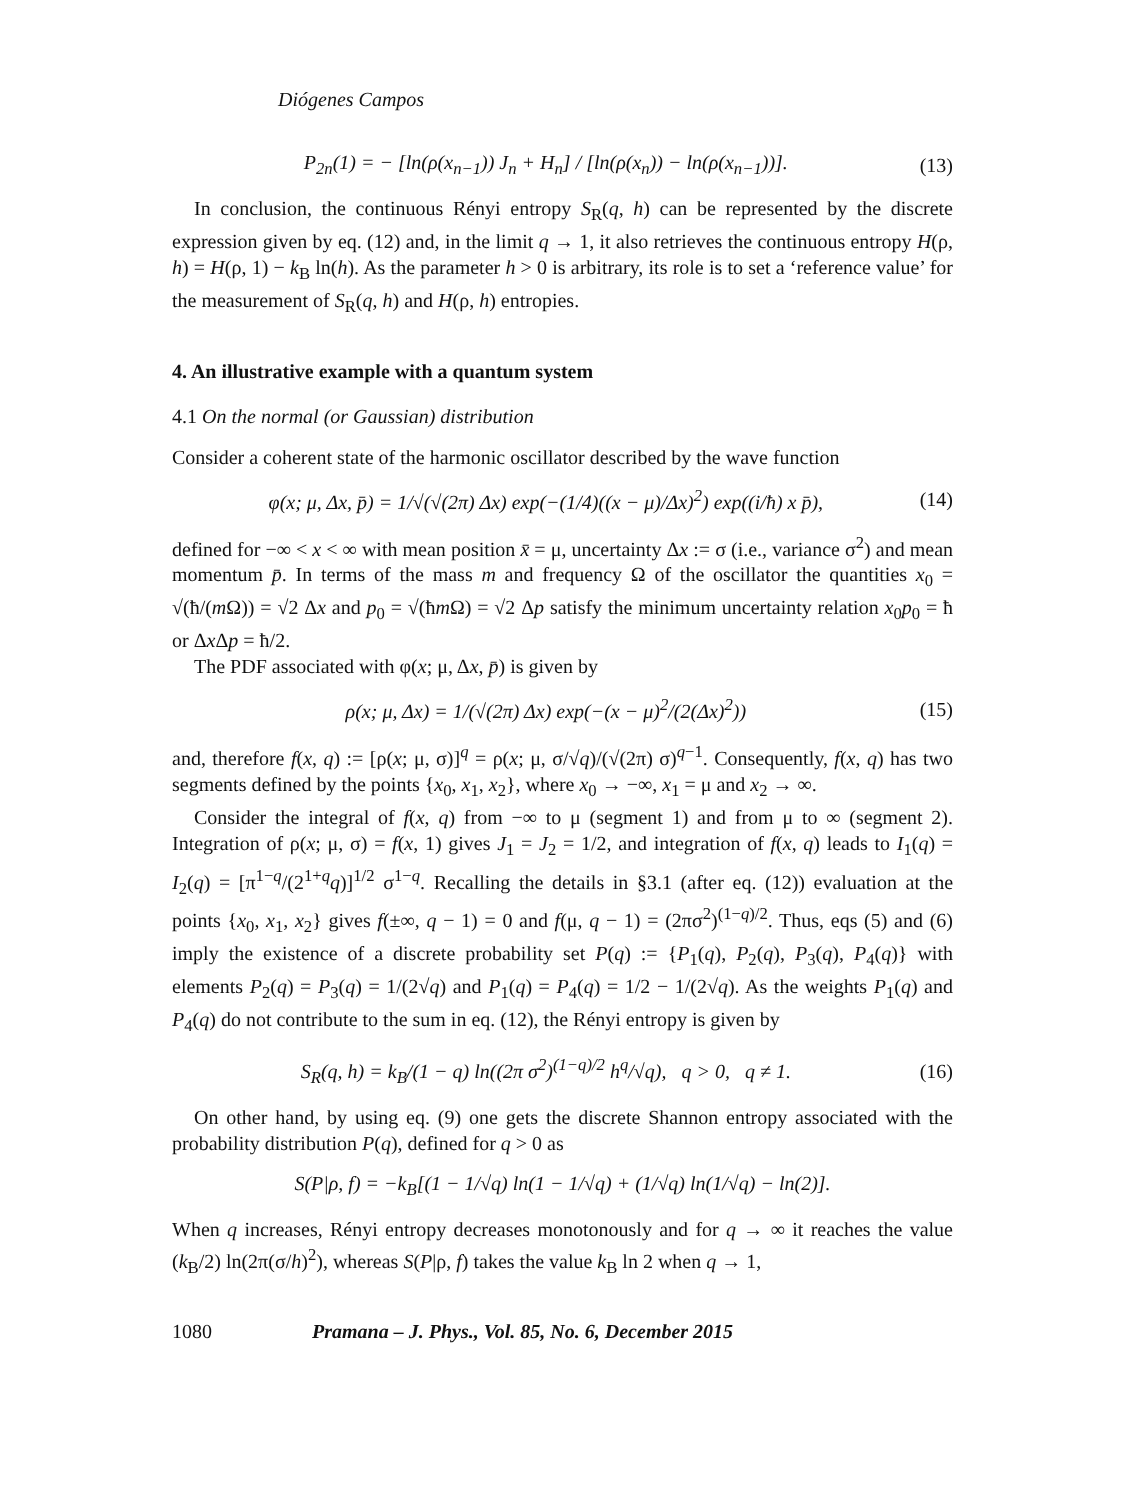Diógenes Campos
P<sub>2n</sub>(1) = − [ln(ρ(x<sub>n−1</sub>)) J<sub>n</sub> + H<sub>n</sub>] / [ln(ρ(x<sub>n</sub>)) − ln(ρ(x<sub>n−1</sub>))]. (13)
In conclusion, the continuous Rényi entropy S<sub>R</sub>(q, h) can be represented by the discrete expression given by eq. (12) and, in the limit q → 1, it also retrieves the continuous entropy H(ρ, h) = H(ρ, 1) − k<sub>B</sub> ln(h). As the parameter h > 0 is arbitrary, its role is to set a ‘reference value’ for the measurement of S<sub>R</sub>(q, h) and H(ρ, h) entropies.
4. An illustrative example with a quantum system
4.1 On the normal (or Gaussian) distribution
Consider a coherent state of the harmonic oscillator described by the wave function
φ(x; μ, Δx, p̄) = 1/√(√(2π) Δx) exp(−(1/4)((x − μ)/Δx)<sup>2</sup>) exp((i/ħ) x p̄), (14)
defined for −∞ < x < ∞ with mean position x̄ = μ, uncertainty Δx := σ (i.e., variance σ<sup>2</sup>) and mean momentum p̄. In terms of the mass m and frequency Ω of the oscillator the quantities x<sub>0</sub> = √(ħ/(m Ω)) = √2 Δx and p<sub>0</sub> = √(ħm Ω) = √2 Δp satisfy the minimum uncertainty relation x<sub>0</sub>p<sub>0</sub> = ħ or Δx Δp = ħ/2.
The PDF associated with φ(x; μ, Δx, p̄) is given by
ρ(x; μ, Δx) = 1/(√(2π) Δx) exp(−(x − μ)<sup>2</sup>/(2(Δx)<sup>2</sup>)) (15)
and, therefore f(x, q) := [ρ(x; μ, σ)]<sup>q</sup> = ρ(x; μ, σ/√q)/(√(2π) σ)<sup>q−1</sup>. Consequently, f(x, q) has two segments defined by the points {x<sub>0</sub>, x<sub>1</sub>, x<sub>2</sub>}, where x<sub>0</sub> → −∞, x<sub>1</sub> = μ and x<sub>2</sub> → ∞.
Consider the integral of f(x, q) from −∞ to μ (segment 1) and from μ to ∞ (segment 2). Integration of ρ(x; μ, σ) = f(x, 1) gives J<sub>1</sub> = J<sub>2</sub> = 1/2, and integration of f(x, q) leads to I<sub>1</sub>(q) = I<sub>2</sub>(q) = [π<sup>1−q</sup>/(2<sup>1+q</sup>q)]<sup>1/2</sup> σ<sup>1−q</sup>. Recalling the details in §3.1 (after eq. (12)) evaluation at the points {x<sub>0</sub>, x<sub>1</sub>, x<sub>2</sub>} gives f(±∞, q − 1) = 0 and f(μ, q − 1) = (2πσ<sup>2</sup>)<sup>(1−q)/2</sup>. Thus, eqs (5) and (6) imply the existence of a discrete probability set P(q) := {P<sub>1</sub>(q), P<sub>2</sub>(q), P<sub>3</sub>(q), P<sub>4</sub>(q)} with elements P<sub>2</sub>(q) = P<sub>3</sub>(q) = 1/(2√q) and P<sub>1</sub>(q) = P<sub>4</sub>(q) = 1/2 − 1/(2√q). As the weights P<sub>1</sub>(q) and P<sub>4</sub>(q) do not contribute to the sum in eq. (12), the Rényi entropy is given by
S<sub>R</sub>(q, h) = k<sub>B</sub>/(1 − q) ln((2π σ<sup>2</sup>)<sup>(1−q)/2</sup> h<sup>q</sup>/√q), q > 0, q ≠ 1. (16)
On other hand, by using eq. (9) one gets the discrete Shannon entropy associated with the probability distribution P(q), defined for q > 0 as
S(P|ρ, f) = −k<sub>B</sub>[(1 − 1/√q) ln(1 − 1/√q) + (1/√q) ln(1/√q) − ln(2)].
When q increases, Rényi entropy decreases monotonously and for q → ∞ it reaches the value (k<sub>B</sub>/2) ln(2π(σ/h)<sup>2</sup>), whereas S(P|ρ, f) takes the value k<sub>B</sub> ln 2 when q → 1,
1080 Pramana – J. Phys., Vol. 85, No. 6, December 2015